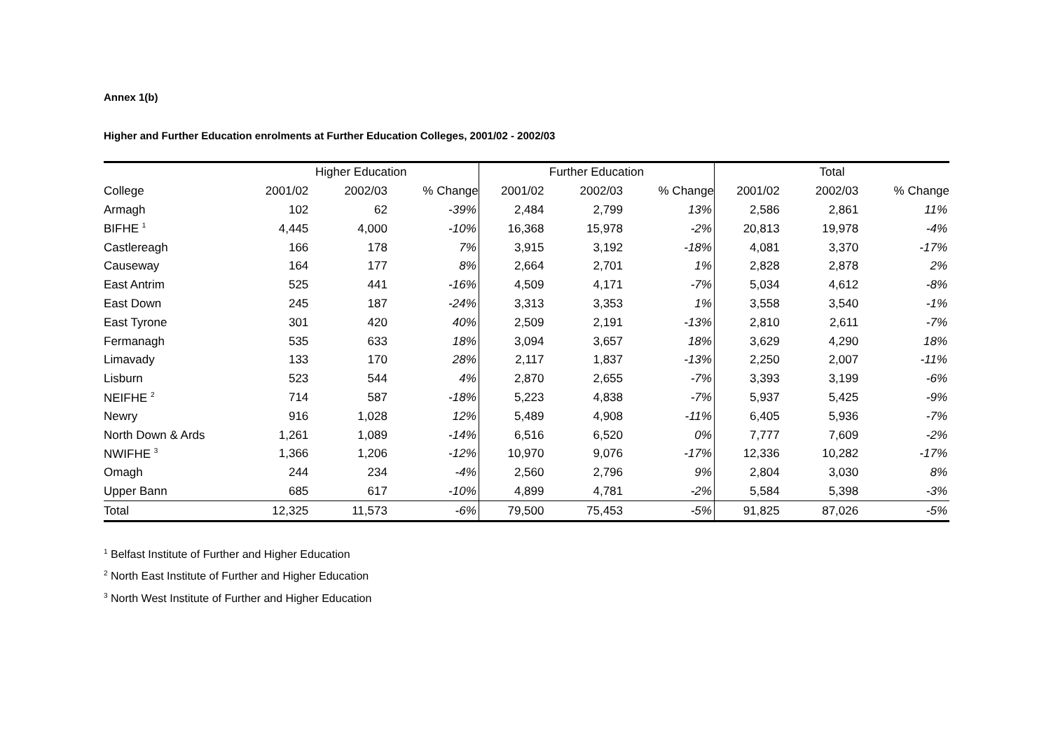Annex 1(b)
Higher and Further Education enrolments at Further Education Colleges, 2001/02 - 2002/03
| | Higher Education | | | Further Education | | | Total | | |
| --- | --- | --- | --- | --- | --- | --- | --- | --- | --- |
| College | 2001/02 | 2002/03 | % Change | 2001/02 | 2002/03 | % Change | 2001/02 | 2002/03 | % Change |
| Armagh | 102 | 62 | -39% | 2,484 | 2,799 | 13% | 2,586 | 2,861 | 11% |
| BIFHE <sup>1</sup> | 4,445 | 4,000 | -10% | 16,368 | 15,978 | -2% | 20,813 | 19,978 | -4% |
| Castlereagh | 166 | 178 | 7% | 3,915 | 3,192 | -18% | 4,081 | 3,370 | -17% |
| Causeway | 164 | 177 | 8% | 2,664 | 2,701 | 1% | 2,828 | 2,878 | 2% |
| East Antrim | 525 | 441 | -16% | 4,509 | 4,171 | -7% | 5,034 | 4,612 | -8% |
| East Down | 245 | 187 | -24% | 3,313 | 3,353 | 1% | 3,558 | 3,540 | -1% |
| East Tyrone | 301 | 420 | 40% | 2,509 | 2,191 | -13% | 2,810 | 2,611 | -7% |
| Fermanagh | 535 | 633 | 18% | 3,094 | 3,657 | 18% | 3,629 | 4,290 | 18% |
| Limavady | 133 | 170 | 28% | 2,117 | 1,837 | -13% | 2,250 | 2,007 | -11% |
| Lisburn | 523 | 544 | 4% | 2,870 | 2,655 | -7% | 3,393 | 3,199 | -6% |
| NEIFHE <sup>2</sup> | 714 | 587 | -18% | 5,223 | 4,838 | -7% | 5,937 | 5,425 | -9% |
| Newry | 916 | 1,028 | 12% | 5,489 | 4,908 | -11% | 6,405 | 5,936 | -7% |
| North Down & Ards | 1,261 | 1,089 | -14% | 6,516 | 6,520 | 0% | 7,777 | 7,609 | -2% |
| NWIFHE <sup>3</sup> | 1,366 | 1,206 | -12% | 10,970 | 9,076 | -17% | 12,336 | 10,282 | -17% |
| Omagh | 244 | 234 | -4% | 2,560 | 2,796 | 9% | 2,804 | 3,030 | 8% |
| Upper Bann | 685 | 617 | -10% | 4,899 | 4,781 | -2% | 5,584 | 5,398 | -3% |
| Total | 12,325 | 11,573 | -6% | 79,500 | 75,453 | -5% | 91,825 | 87,026 | -5% |
<sup>1</sup> Belfast Institute of Further and Higher Education
<sup>2</sup> North East Institute of Further and Higher Education
<sup>3</sup> North West Institute of Further and Higher Education